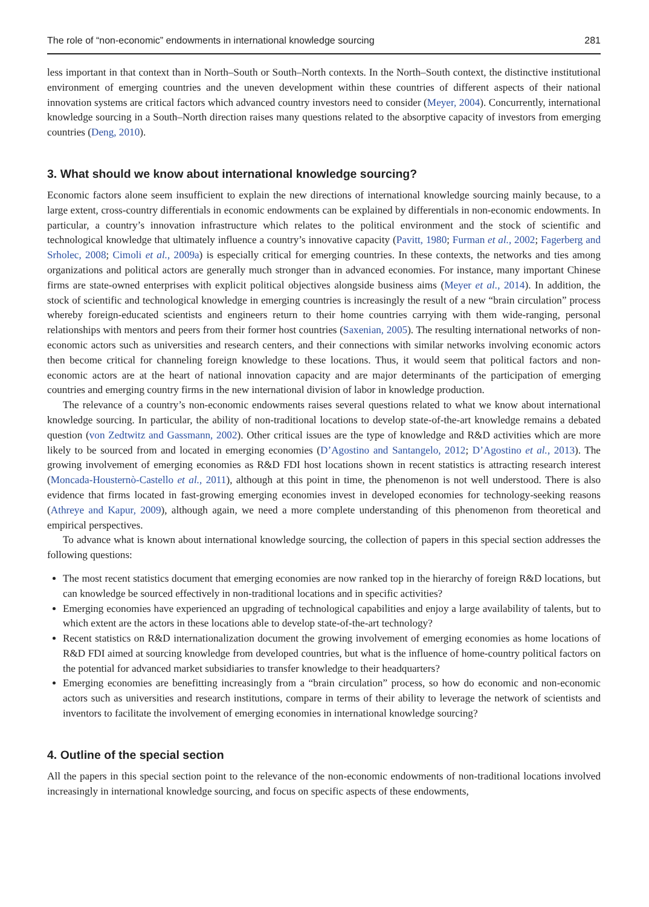The role of “non-economic” endowments in international knowledge sourcing 281
less important in that context than in North–South or South–North contexts. In the North–South context, the distinctive institutional environment of emerging countries and the uneven development within these countries of different aspects of their national innovation systems are critical factors which advanced country investors need to consider (Meyer, 2004). Concurrently, international knowledge sourcing in a South–North direction raises many questions related to the absorptive capacity of investors from emerging countries (Deng, 2010).
3. What should we know about international knowledge sourcing?
Economic factors alone seem insufficient to explain the new directions of international knowledge sourcing mainly because, to a large extent, cross-country differentials in economic endowments can be explained by differentials in non-economic endowments. In particular, a country’s innovation infrastructure which relates to the political environment and the stock of scientific and technological knowledge that ultimately influence a country’s innovative capacity (Pavitt, 1980; Furman et al., 2002; Fagerberg and Srholec, 2008; Cimoli et al., 2009a) is especially critical for emerging countries. In these contexts, the networks and ties among organizations and political actors are generally much stronger than in advanced economies. For instance, many important Chinese firms are state-owned enterprises with explicit political objectives alongside business aims (Meyer et al., 2014). In addition, the stock of scientific and technological knowledge in emerging countries is increasingly the result of a new “brain circulation” process whereby foreign-educated scientists and engineers return to their home countries carrying with them wide-ranging, personal relationships with mentors and peers from their former host countries (Saxenian, 2005). The resulting international networks of non-economic actors such as universities and research centers, and their connections with similar networks involving economic actors then become critical for channeling foreign knowledge to these locations. Thus, it would seem that political factors and non-economic actors are at the heart of national innovation capacity and are major determinants of the participation of emerging countries and emerging country firms in the new international division of labor in knowledge production.
The relevance of a country’s non-economic endowments raises several questions related to what we know about international knowledge sourcing. In particular, the ability of non-traditional locations to develop state-of-the-art knowledge remains a debated question (von Zedtwitz and Gassmann, 2002). Other critical issues are the type of knowledge and R&D activities which are more likely to be sourced from and located in emerging economies (D’Agostino and Santangelo, 2012; D’Agostino et al., 2013). The growing involvement of emerging economies as R&D FDI host locations shown in recent statistics is attracting research interest (Moncada-Housternò-Castello et al., 2011), although at this point in time, the phenomenon is not well understood. There is also evidence that firms located in fast-growing emerging economies invest in developed economies for technology-seeking reasons (Athreye and Kapur, 2009), although again, we need a more complete understanding of this phenomenon from theoretical and empirical perspectives.
To advance what is known about international knowledge sourcing, the collection of papers in this special section addresses the following questions:
The most recent statistics document that emerging economies are now ranked top in the hierarchy of foreign R&D locations, but can knowledge be sourced effectively in non-traditional locations and in specific activities?
Emerging economies have experienced an upgrading of technological capabilities and enjoy a large availability of talents, but to which extent are the actors in these locations able to develop state-of-the-art technology?
Recent statistics on R&D internationalization document the growing involvement of emerging economies as home locations of R&D FDI aimed at sourcing knowledge from developed countries, but what is the influence of home-country political factors on the potential for advanced market subsidiaries to transfer knowledge to their headquarters?
Emerging economies are benefitting increasingly from a “brain circulation” process, so how do economic and non-economic actors such as universities and research institutions, compare in terms of their ability to leverage the network of scientists and inventors to facilitate the involvement of emerging economies in international knowledge sourcing?
4. Outline of the special section
All the papers in this special section point to the relevance of the non-economic endowments of non-traditional locations involved increasingly in international knowledge sourcing, and focus on specific aspects of these endowments,